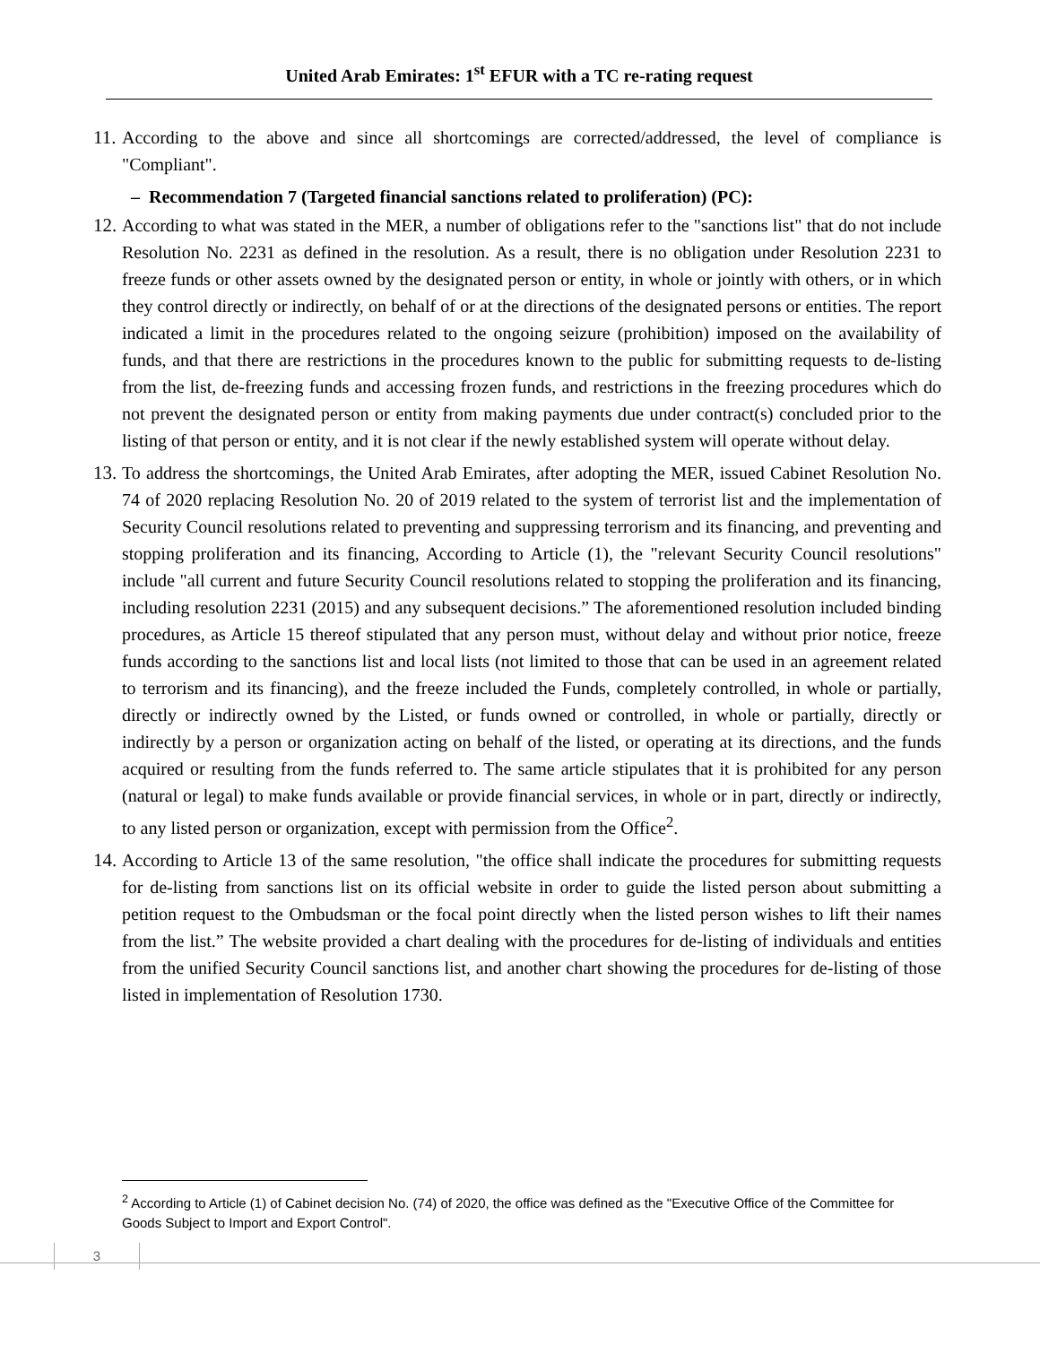United Arab Emirates: 1<sup>st</sup> EFUR with a TC re-rating request
11. According to the above and since all shortcomings are corrected/addressed, the level of compliance is "Compliant".
– Recommendation 7 (Targeted financial sanctions related to proliferation) (PC):
12. According to what was stated in the MER, a number of obligations refer to the "sanctions list" that do not include Resolution No. 2231 as defined in the resolution. As a result, there is no obligation under Resolution 2231 to freeze funds or other assets owned by the designated person or entity, in whole or jointly with others, or in which they control directly or indirectly, on behalf of or at the directions of the designated persons or entities. The report indicated a limit in the procedures related to the ongoing seizure (prohibition) imposed on the availability of funds, and that there are restrictions in the procedures known to the public for submitting requests to de-listing from the list, de-freezing funds and accessing frozen funds, and restrictions in the freezing procedures which do not prevent the designated person or entity from making payments due under contract(s) concluded prior to the listing of that person or entity, and it is not clear if the newly established system will operate without delay.
13. To address the shortcomings, the United Arab Emirates, after adopting the MER, issued Cabinet Resolution No. 74 of 2020 replacing Resolution No. 20 of 2019 related to the system of terrorist list and the implementation of Security Council resolutions related to preventing and suppressing terrorism and its financing, and preventing and stopping proliferation and its financing, According to Article (1), the "relevant Security Council resolutions" include "all current and future Security Council resolutions related to stopping the proliferation and its financing, including resolution 2231 (2015) and any subsequent decisions.” The aforementioned resolution included binding procedures, as Article 15 thereof stipulated that any person must, without delay and without prior notice, freeze funds according to the sanctions list and local lists (not limited to those that can be used in an agreement related to terrorism and its financing), and the freeze included the Funds, completely controlled, in whole or partially, directly or indirectly owned by the Listed, or funds owned or controlled, in whole or partially, directly or indirectly by a person or organization acting on behalf of the listed, or operating at its directions, and the funds acquired or resulting from the funds referred to. The same article stipulates that it is prohibited for any person (natural or legal) to make funds available or provide financial services, in whole or in part, directly or indirectly, to any listed person or organization, except with permission from the Office<sup>2</sup>.
14. According to Article 13 of the same resolution, "the office shall indicate the procedures for submitting requests for de-listing from sanctions list on its official website in order to guide the listed person about submitting a petition request to the Ombudsman or the focal point directly when the listed person wishes to lift their names from the list.” The website provided a chart dealing with the procedures for de-listing of individuals and entities from the unified Security Council sanctions list, and another chart showing the procedures for de-listing of those listed in implementation of Resolution 1730.
<sup>2</sup> According to Article (1) of Cabinet decision No. (74) of 2020, the office was defined as the "Executive Office of the Committee for Goods Subject to Import and Export Control".
3